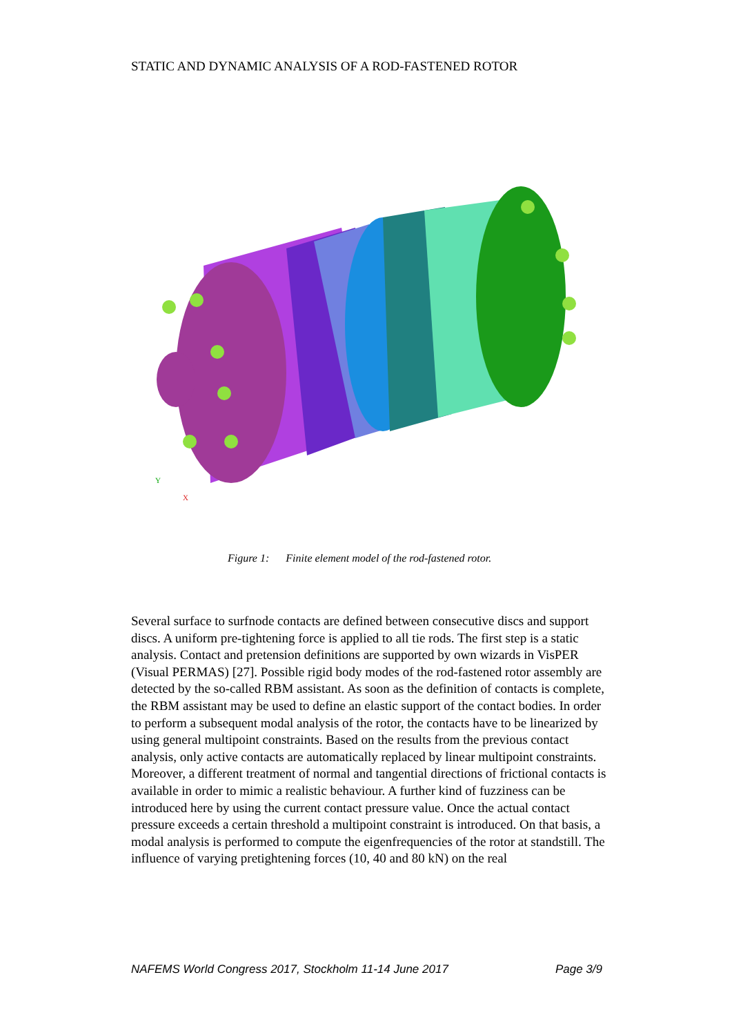STATIC AND DYNAMIC ANALYSIS OF A ROD-FASTENED ROTOR
Y
X
Figure 1: Finite element model of the rod-fastened rotor.
Several surface to surfnode contacts are defined between consecutive discs and support discs. A uniform pre-tightening force is applied to all tie rods. The first step is a static analysis. Contact and pretension definitions are supported by own wizards in VisPER (Visual PERMAS) [27]. Possible rigid body modes of the rod-fastened rotor assembly are detected by the so-called RBM assistant. As soon as the definition of contacts is complete, the RBM assistant may be used to define an elastic support of the contact bodies. In order to perform a subsequent modal analysis of the rotor, the contacts have to be linearized by using general multipoint constraints. Based on the results from the previous contact analysis, only active contacts are automatically replaced by linear multipoint constraints. Moreover, a different treatment of normal and tangential directions of frictional contacts is available in order to mimic a realistic behaviour. A further kind of fuzziness can be introduced here by using the current contact pressure value. Once the actual contact pressure exceeds a certain threshold a multipoint constraint is introduced. On that basis, a modal analysis is performed to compute the eigenfrequencies of the rotor at standstill. The influence of varying pretightening forces (10, 40 and 80 kN) on the real
NAFEMS World Congress 2017, Stockholm 11-14 June 2017 Page 3/9